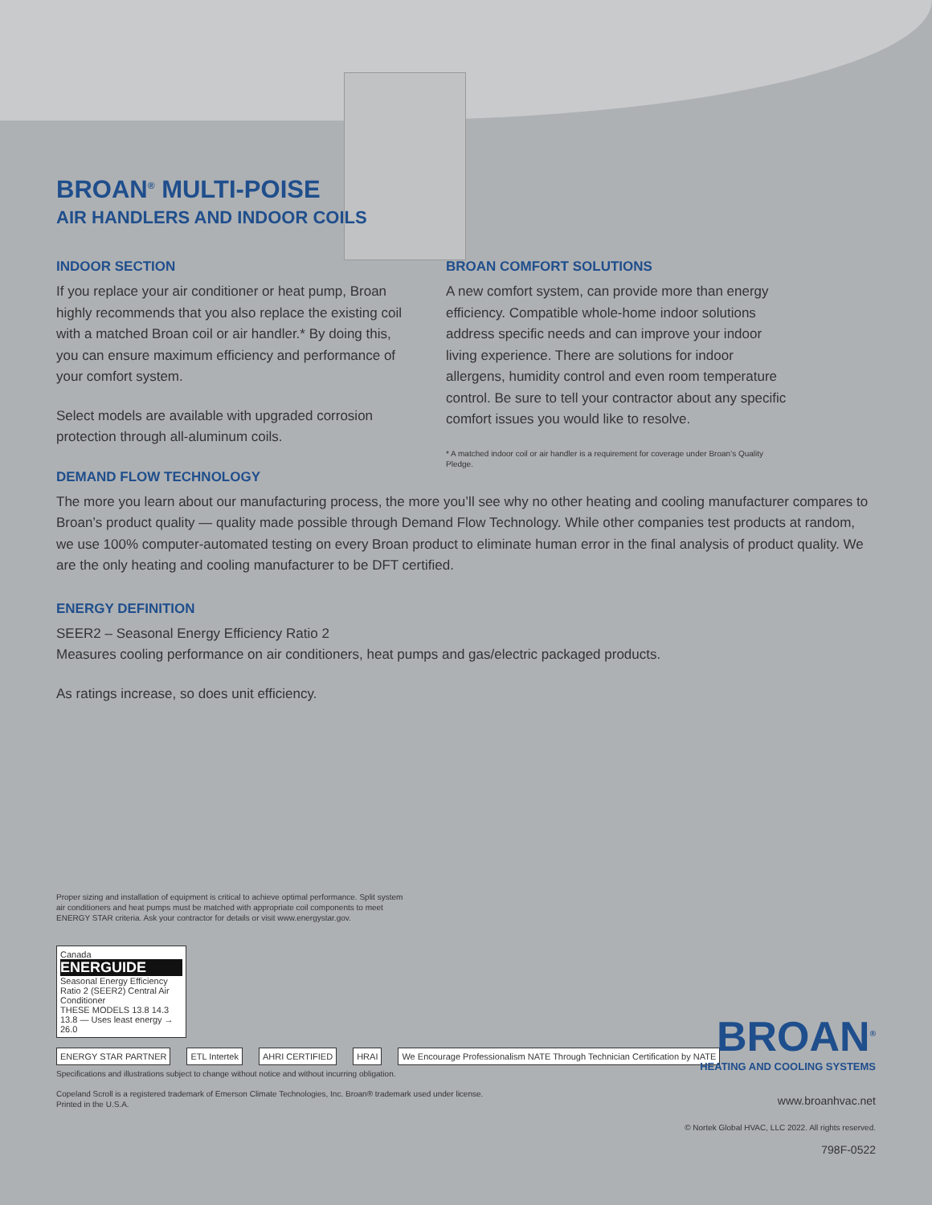BROAN<sup>®</sup> MULTI-POISE
AIR HANDLERS AND INDOOR COILS
INDOOR SECTION
If you replace your air conditioner or heat pump, Broan highly recommends that you also replace the existing coil with a matched Broan coil or air handler.* By doing this, you can ensure maximum efficiency and performance of your comfort system.
Select models are available with upgraded corrosion protection through all-aluminum coils.
BROAN COMFORT SOLUTIONS
A new comfort system, can provide more than energy efficiency. Compatible whole-home indoor solutions address specific needs and can improve your indoor living experience. There are solutions for indoor allergens, humidity control and even room temperature control. Be sure to tell your contractor about any specific comfort issues you would like to resolve.
* A matched indoor coil or air handler is a requirement for coverage under Broan’s Quality Pledge.
DEMAND FLOW TECHNOLOGY
The more you learn about our manufacturing process, the more you’ll see why no other heating and cooling manufacturer compares to Broan’s product quality — quality made possible through Demand Flow Technology. While other companies test products at random, we use 100% computer-automated testing on every Broan product to eliminate human error in the final analysis of product quality. We are the only heating and cooling manufacturer to be DFT certified.
ENERGY DEFINITION
SEER2 – Seasonal Energy Efficiency Ratio 2
Measures cooling performance on air conditioners, heat pumps and gas/electric packaged products.
As ratings increase, so does unit efficiency.
Proper sizing and installation of equipment is critical to achieve optimal performance. Split system
air conditioners and heat pumps must be matched with appropriate coil components to meet
ENERGY STAR criteria. Ask your contractor for details or visit www.energystar.gov.
Canada
ENERGUIDE
Seasonal Energy Efficiency Ratio 2 (SEER2) Central Air Conditioner
THESE MODELS 13.8 14.3
13.8 — Uses least energy → 26.0
ENERGY STAR PARTNER ETL Intertek AHRI CERTIFIED HRAI We Encourage Professionalism NATE Through Technician Certification by NATE
Specifications and illustrations subject to change without notice and without incurring obligation.
Copeland Scroll is a registered trademark of Emerson Climate Technologies, Inc. Broan® trademark used under license.
Printed in the U.S.A.
BROAN<sup>®</sup>
HEATING AND COOLING SYSTEMS
www.broanhvac.net
© Nortek Global HVAC, LLC 2022. All rights reserved.
798F-0522